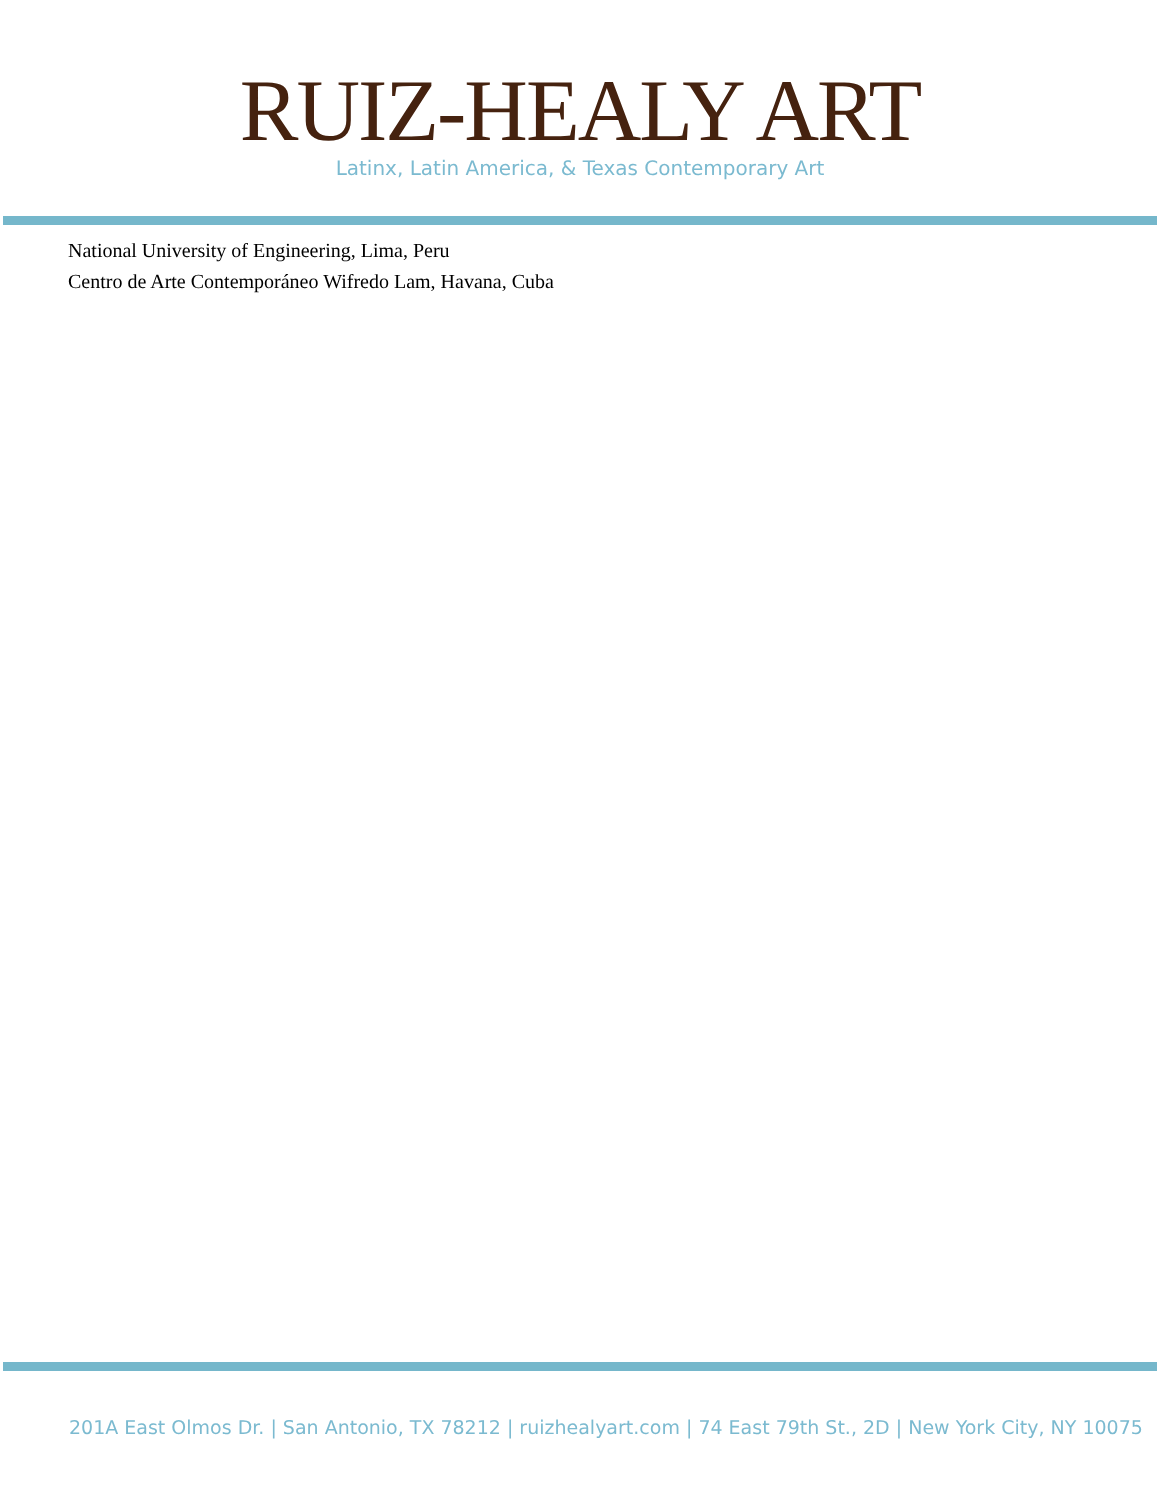RUIZ-HEALY ART
Latinx, Latin America, & Texas Contemporary Art
National University of Engineering, Lima, Peru
Centro de Arte Contemporáneo Wifredo Lam, Havana, Cuba
201A East Olmos Dr. | San Antonio, TX 78212 | ruizhealyart.com | 74 East 79th St., 2D | New York City, NY 10075